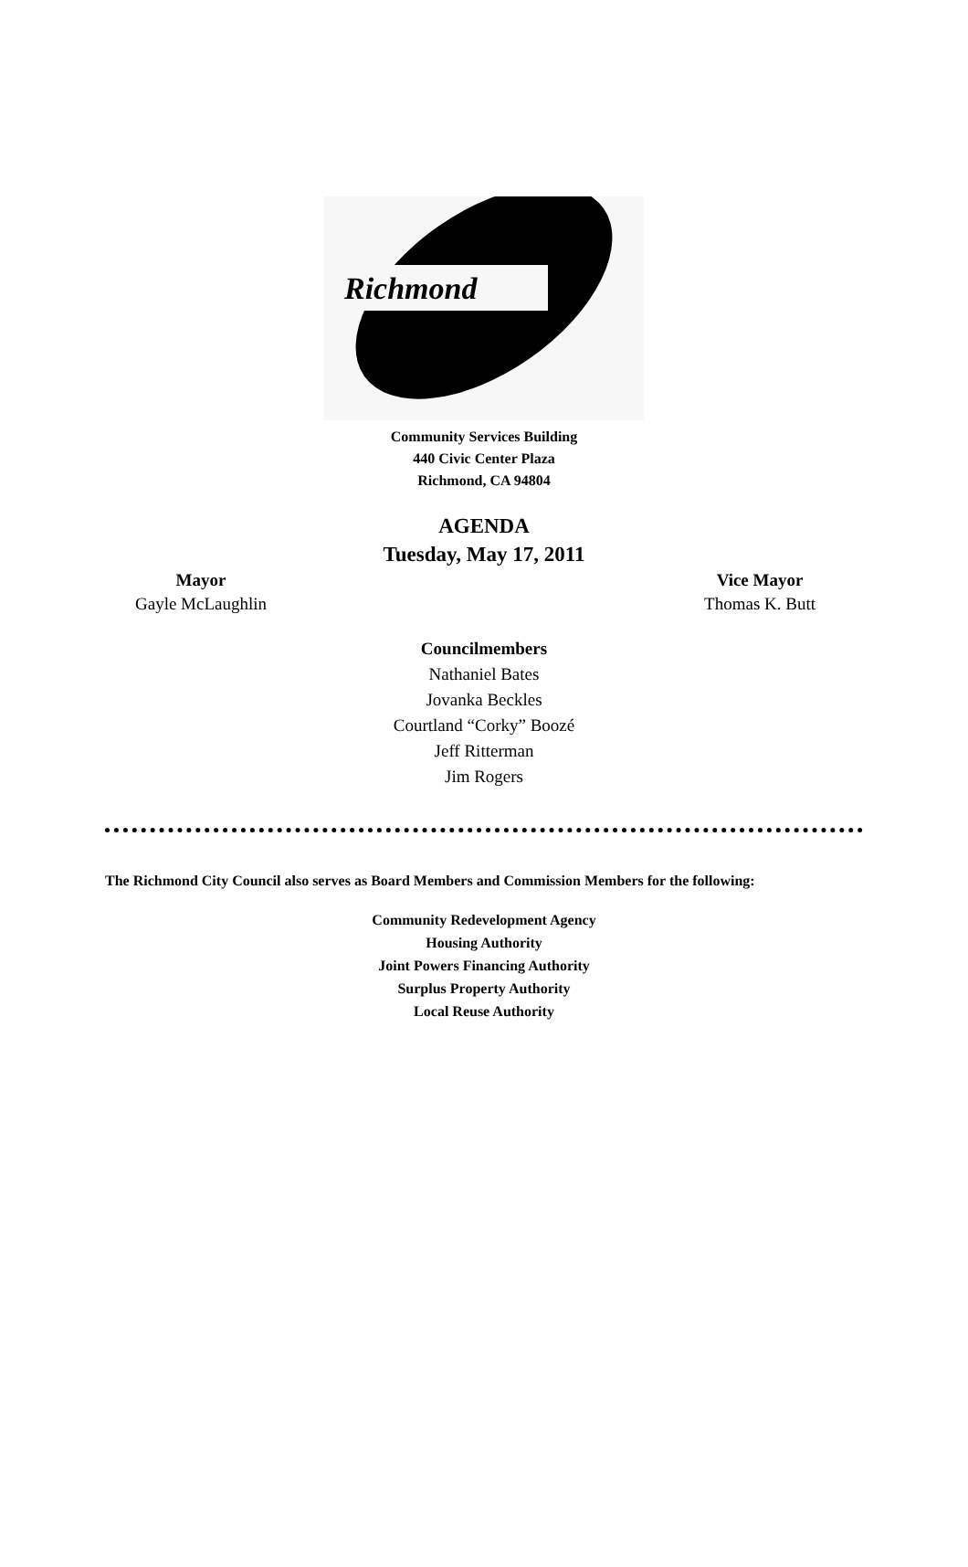Richmond
Community Services Building
440 Civic Center Plaza
Richmond, CA 94804
AGENDA
Tuesday, May 17, 2011
Mayor
Gayle McLaughlin
Vice Mayor
Thomas K. Butt
Councilmembers
Nathaniel Bates
Jovanka Beckles
Courtland “Corky” Boozé
Jeff Ritterman
Jim Rogers
The Richmond City Council also serves as Board Members and Commission Members for the following:
Community Redevelopment Agency
Housing Authority
Joint Powers Financing Authority
Surplus Property Authority
Local Reuse Authority